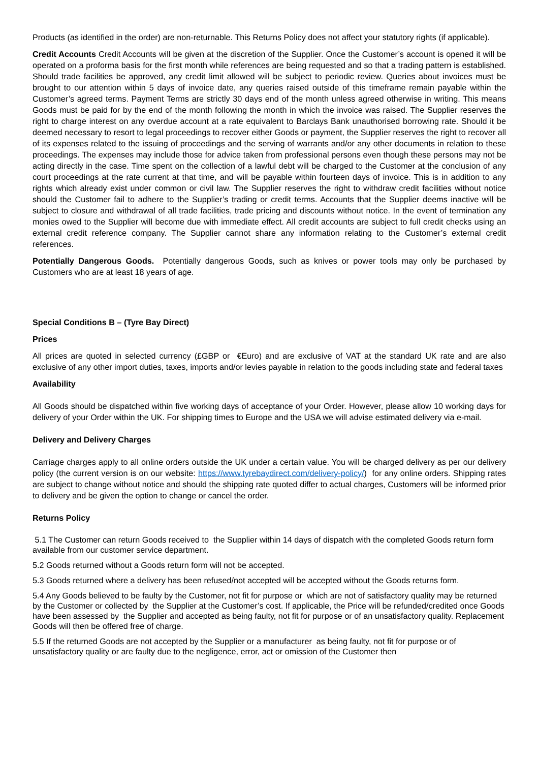Products (as identified in the order) are non-returnable. This Returns Policy does not affect your statutory rights (if applicable).
Credit Accounts Credit Accounts will be given at the discretion of the Supplier. Once the Customer’s account is opened it will be operated on a proforma basis for the first month while references are being requested and so that a trading pattern is established. Should trade facilities be approved, any credit limit allowed will be subject to periodic review. Queries about invoices must be brought to our attention within 5 days of invoice date, any queries raised outside of this timeframe remain payable within the Customer’s agreed terms. Payment Terms are strictly 30 days end of the month unless agreed otherwise in writing. This means Goods must be paid for by the end of the month following the month in which the invoice was raised. The Supplier reserves the right to charge interest on any overdue account at a rate equivalent to Barclays Bank unauthorised borrowing rate. Should it be deemed necessary to resort to legal proceedings to recover either Goods or payment, the Supplier reserves the right to recover all of its expenses related to the issuing of proceedings and the serving of warrants and/or any other documents in relation to these proceedings. The expenses may include those for advice taken from professional persons even though these persons may not be acting directly in the case. Time spent on the collection of a lawful debt will be charged to the Customer at the conclusion of any court proceedings at the rate current at that time, and will be payable within fourteen days of invoice. This is in addition to any rights which already exist under common or civil law. The Supplier reserves the right to withdraw credit facilities without notice should the Customer fail to adhere to the Supplier’s trading or credit terms. Accounts that the Supplier deems inactive will be subject to closure and withdrawal of all trade facilities, trade pricing and discounts without notice. In the event of termination any monies owed to the Supplier will become due with immediate effect. All credit accounts are subject to full credit checks using an external credit reference company. The Supplier cannot share any information relating to the Customer’s external credit references.
Potentially Dangerous Goods. Potentially dangerous Goods, such as knives or power tools may only be purchased by Customers who are at least 18 years of age.
Special Conditions B – (Tyre Bay Direct)
Prices
All prices are quoted in selected currency (£GBP or €Euro) and are exclusive of VAT at the standard UK rate and are also exclusive of any other import duties, taxes, imports and/or levies payable in relation to the goods including state and federal taxes
Availability
All Goods should be dispatched within five working days of acceptance of your Order. However, please allow 10 working days for delivery of your Order within the UK. For shipping times to Europe and the USA we will advise estimated delivery via e-mail.
Delivery and Delivery Charges
Carriage charges apply to all online orders outside the UK under a certain value. You will be charged delivery as per our delivery policy (the current version is on our website: https://www.tyrebaydirect.com/delivery-policy/) for any online orders. Shipping rates are subject to change without notice and should the shipping rate quoted differ to actual charges, Customers will be informed prior to delivery and be given the option to change or cancel the order.
Returns Policy
5.1 The Customer can return Goods received to the Supplier within 14 days of dispatch with the completed Goods return form available from our customer service department.
5.2 Goods returned without a Goods return form will not be accepted.
5.3 Goods returned where a delivery has been refused/not accepted will be accepted without the Goods returns form.
5.4 Any Goods believed to be faulty by the Customer, not fit for purpose or which are not of satisfactory quality may be returned by the Customer or collected by the Supplier at the Customer’s cost. If applicable, the Price will be refunded/credited once Goods have been assessed by the Supplier and accepted as being faulty, not fit for purpose or of an unsatisfactory quality. Replacement Goods will then be offered free of charge.
5.5 If the returned Goods are not accepted by the Supplier or a manufacturer as being faulty, not fit for purpose or of unsatisfactory quality or are faulty due to the negligence, error, act or omission of the Customer then